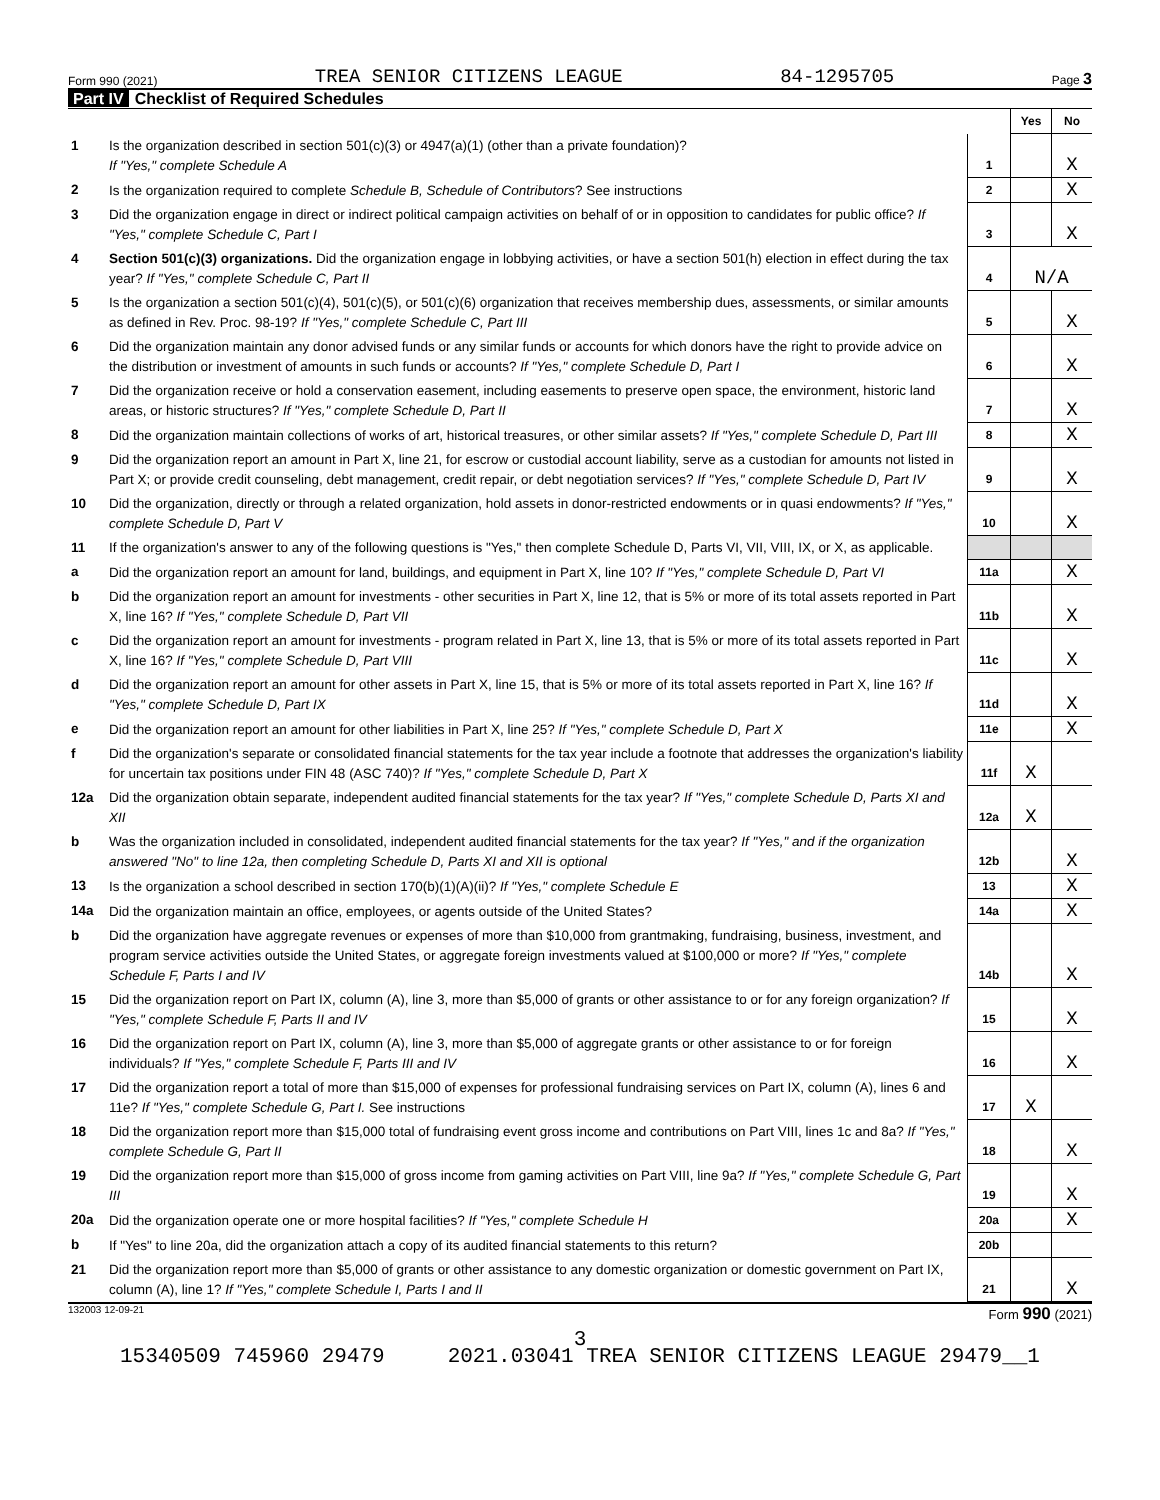Form 990 (2021) TREA SENIOR CITIZENS LEAGUE 84-1295705 Page 3
Part IV Checklist of Required Schedules
| | | | Yes | No |
| 1 | Is the organization described in section 501(c)(3) or 4947(a)(1) (other than a private foundation)? If "Yes," complete Schedule A | 1 | | X |
| 2 | Is the organization required to complete Schedule B, Schedule of Contributors ? See instructions | 2 | | X |
| 3 | Did the organization engage in direct or indirect political campaign activities on behalf of or in opposition to candidates for public office? If "Yes," complete Schedule C, Part I | 3 | | X |
| 4 | Section 501(c)(3) organizations. Did the organization engage in lobbying activities, or have a section 501(h) election in effect during the tax year? If "Yes," complete Schedule C, Part II | 4 | N/A | |
| 5 | Is the organization a section 501(c)(4), 501(c)(5), or 501(c)(6) organization that receives membership dues, assessments, or similar amounts as defined in Rev. Proc. 98-19? If "Yes," complete Schedule C, Part III | 5 | | X |
| 6 | Did the organization maintain any donor advised funds or any similar funds or accounts for which donors have the right to provide advice on the distribution or investment of amounts in such funds or accounts? If "Yes," complete Schedule D, Part I | 6 | | X |
| 7 | Did the organization receive or hold a conservation easement, including easements to preserve open space, the environment, historic land areas, or historic structures? If "Yes," complete Schedule D, Part II | 7 | | X |
| 8 | Did the organization maintain collections of works of art, historical treasures, or other similar assets? If "Yes," complete Schedule D, Part III | 8 | | X |
| 9 | Did the organization report an amount in Part X, line 21, for escrow or custodial account liability, serve as a custodian for amounts not listed in Part X; or provide credit counseling, debt management, credit repair, or debt negotiation services? If "Yes," complete Schedule D, Part IV | 9 | | X |
| 10 | Did the organization, directly or through a related organization, hold assets in donor-restricted endowments or in quasi endowments? If "Yes," complete Schedule D, Part V | 10 | | X |
| 11 | If the organization's answer to any of the following questions is "Yes," then complete Schedule D, Parts VI, VII, VIII, IX, or X, as applicable. | | | |
| a | Did the organization report an amount for land, buildings, and equipment in Part X, line 10? If "Yes," complete Schedule D, Part VI | 11a | | X |
| b | Did the organization report an amount for investments - other securities in Part X, line 12, that is 5% or more of its total assets reported in Part X, line 16? If "Yes," complete Schedule D, Part VII | 11b | | X |
| c | Did the organization report an amount for investments - program related in Part X, line 13, that is 5% or more of its total assets reported in Part X, line 16? If "Yes," complete Schedule D, Part VIII | 11c | | X |
| d | Did the organization report an amount for other assets in Part X, line 15, that is 5% or more of its total assets reported in Part X, line 16? If "Yes," complete Schedule D, Part IX | 11d | | X |
| e | Did the organization report an amount for other liabilities in Part X, line 25? If "Yes," complete Schedule D, Part X | 11e | | X |
| f | Did the organization's separate or consolidated financial statements for the tax year include a footnote that addresses the organization's liability for uncertain tax positions under FIN 48 (ASC 740)? If "Yes," complete Schedule D, Part X | 11f | X | |
| 12a | Did the organization obtain separate, independent audited financial statements for the tax year? If "Yes," complete Schedule D, Parts XI and XII | 12a | X | |
| b | Was the organization included in consolidated, independent audited financial statements for the tax year? If "Yes," and if the organization answered "No" to line 12a, then completing Schedule D, Parts XI and XII is optional | 12b | | X |
| 13 | Is the organization a school described in section 170(b)(1)(A)(ii)? If "Yes," complete Schedule E | 13 | | X |
| 14a | Did the organization maintain an office, employees, or agents outside of the United States? | 14a | | X |
| b | Did the organization have aggregate revenues or expenses of more than $10,000 from grantmaking, fundraising, business, investment, and program service activities outside the United States, or aggregate foreign investments valued at $100,000 or more? If "Yes," complete Schedule F, Parts I and IV | 14b | | X |
| 15 | Did the organization report on Part IX, column (A), line 3, more than $5,000 of grants or other assistance to or for any foreign organization? If "Yes," complete Schedule F, Parts II and IV | 15 | | X |
| 16 | Did the organization report on Part IX, column (A), line 3, more than $5,000 of aggregate grants or other assistance to or for foreign individuals? If "Yes," complete Schedule F, Parts III and IV | 16 | | X |
| 17 | Did the organization report a total of more than $15,000 of expenses for professional fundraising services on Part IX, column (A), lines 6 and 11e? If "Yes," complete Schedule G, Part I. See instructions | 17 | X | |
| 18 | Did the organization report more than $15,000 total of fundraising event gross income and contributions on Part VIII, lines 1c and 8a? If "Yes," complete Schedule G, Part II | 18 | | X |
| 19 | Did the organization report more than $15,000 of gross income from gaming activities on Part VIII, line 9a? If "Yes," complete Schedule G, Part III | 19 | | X |
| 20a | Did the organization operate one or more hospital facilities? If "Yes," complete Schedule H | 20a | | X |
| b | If "Yes" to line 20a, did the organization attach a copy of its audited financial statements to this return? | 20b | | |
| 21 | Did the organization report more than $5,000 of grants or other assistance to any domestic organization or domestic government on Part IX, column (A), line 1? If "Yes," complete Schedule I, Parts I and II | 21 | | X |
132003 12-09-21 Form 990 (2021)
3
15340509 745960 29479 2021.03041 TREA SENIOR CITIZENS LEAGUE 29479__1